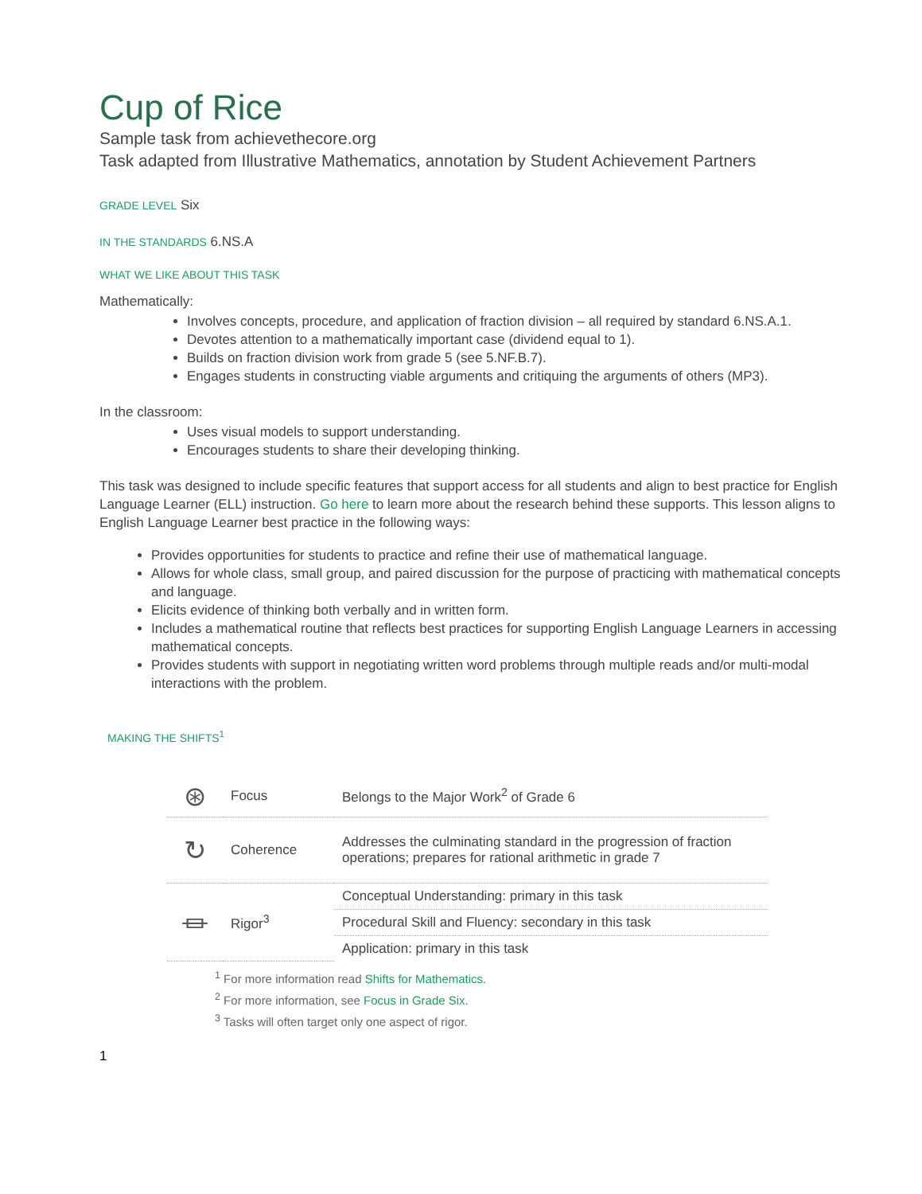Cup of Rice
Sample task from achievethecore.org
Task adapted from Illustrative Mathematics, annotation by Student Achievement Partners
GRADE LEVEL Six
IN THE STANDARDS 6.NS.A
WHAT WE LIKE ABOUT THIS TASK
Mathematically:
Involves concepts, procedure, and application of fraction division – all required by standard 6.NS.A.1.
Devotes attention to a mathematically important case (dividend equal to 1).
Builds on fraction division work from grade 5 (see 5.NF.B.7).
Engages students in constructing viable arguments and critiquing the arguments of others (MP3).
In the classroom:
Uses visual models to support understanding.
Encourages students to share their developing thinking.
This task was designed to include specific features that support access for all students and align to best practice for English Language Learner (ELL) instruction. Go here to learn more about the research behind these supports. This lesson aligns to English Language Learner best practice in the following ways:
Provides opportunities for students to practice and refine their use of mathematical language.
Allows for whole class, small group, and paired discussion for the purpose of practicing with mathematical concepts and language.
Elicits evidence of thinking both verbally and in written form.
Includes a mathematical routine that reflects best practices for supporting English Language Learners in accessing mathematical concepts.
Provides students with support in negotiating written word problems through multiple reads and/or multi-modal interactions with the problem.
MAKING THE SHIFTS<sup>1</sup>
| ⊛ | Focus | Belongs to the Major Work<sup>2</sup> of Grade 6 |
| ↻ | Coherence | Addresses the culminating standard in the progression of fraction operations; prepares for rational arithmetic in grade 7 |
| ⏛ | Rigor<sup>3</sup> | Conceptual Understanding: primary in this task |
| | | Procedural Skill and Fluency: secondary in this task |
| | | Application: primary in this task |
<sup>1</sup> For more information read Shifts for Mathematics.
<sup>2</sup> For more information, see Focus in Grade Six.
<sup>3</sup> Tasks will often target only one aspect of rigor.
1